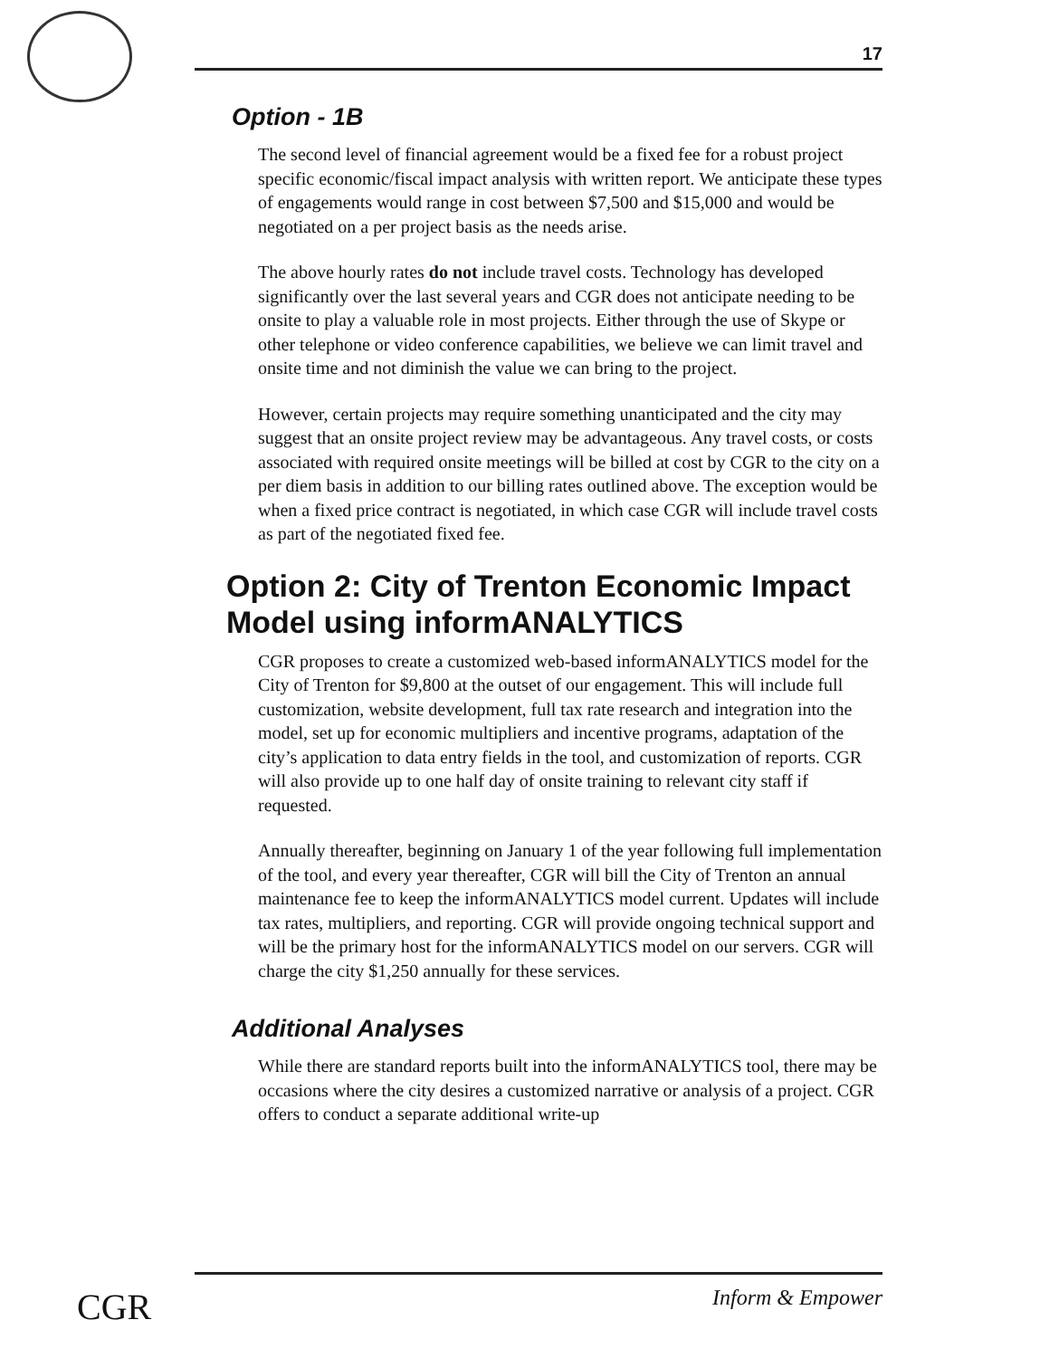17
Option - 1B
The second level of financial agreement would be a fixed fee for a robust project specific economic/fiscal impact analysis with written report. We anticipate these types of engagements would range in cost between $7,500 and $15,000 and would be negotiated on a per project basis as the needs arise.
The above hourly rates do not include travel costs. Technology has developed significantly over the last several years and CGR does not anticipate needing to be onsite to play a valuable role in most projects. Either through the use of Skype or other telephone or video conference capabilities, we believe we can limit travel and onsite time and not diminish the value we can bring to the project.
However, certain projects may require something unanticipated and the city may suggest that an onsite project review may be advantageous. Any travel costs, or costs associated with required onsite meetings will be billed at cost by CGR to the city on a per diem basis in addition to our billing rates outlined above. The exception would be when a fixed price contract is negotiated, in which case CGR will include travel costs as part of the negotiated fixed fee.
Option 2: City of Trenton Economic Impact Model using informANALYTICS
CGR proposes to create a customized web-based informANALYTICS model for the City of Trenton for $9,800 at the outset of our engagement. This will include full customization, website development, full tax rate research and integration into the model, set up for economic multipliers and incentive programs, adaptation of the city’s application to data entry fields in the tool, and customization of reports. CGR will also provide up to one half day of onsite training to relevant city staff if requested.
Annually thereafter, beginning on January 1 of the year following full implementation of the tool, and every year thereafter, CGR will bill the City of Trenton an annual maintenance fee to keep the informANALYTICS model current. Updates will include tax rates, multipliers, and reporting. CGR will provide ongoing technical support and will be the primary host for the informANALYTICS model on our servers. CGR will charge the city $1,250 annually for these services.
Additional Analyses
While there are standard reports built into the informANALYTICS tool, there may be occasions where the city desires a customized narrative or analysis of a project. CGR offers to conduct a separate additional write-up
CGR Inform & Empower